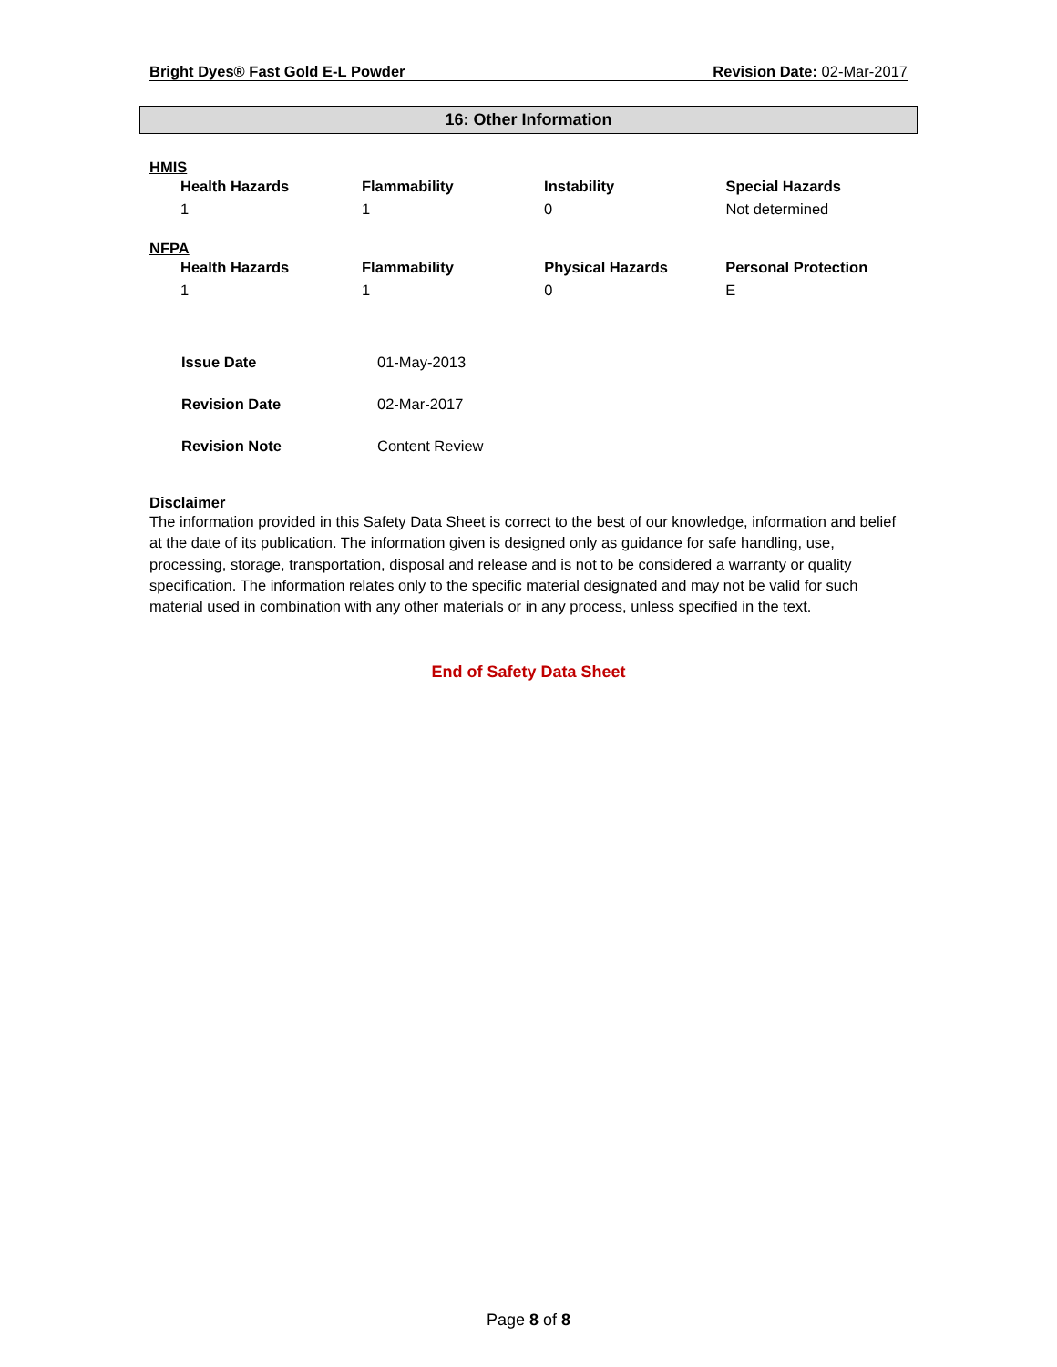Bright Dyes® Fast Gold E-L Powder Revision Date: 02-Mar-2017
16: Other Information
HMIS
| Health Hazards | Flammability | Instability | Special Hazards |
| --- | --- | --- | --- |
| 1 | 1 | 0 | Not determined |
NFPA
| Health Hazards | Flammability | Physical Hazards | Personal Protection |
| --- | --- | --- | --- |
| 1 | 1 | 0 | E |
| Issue Date | 01-May-2013 |
| Revision Date | 02-Mar-2017 |
| Revision Note | Content Review |
Disclaimer
The information provided in this Safety Data Sheet is correct to the best of our knowledge, information and belief at the date of its publication. The information given is designed only as guidance for safe handling, use, processing, storage, transportation, disposal and release and is not to be considered a warranty or quality specification. The information relates only to the specific material designated and may not be valid for such material used in combination with any other materials or in any process, unless specified in the text.
End of Safety Data Sheet
Page 8 of 8